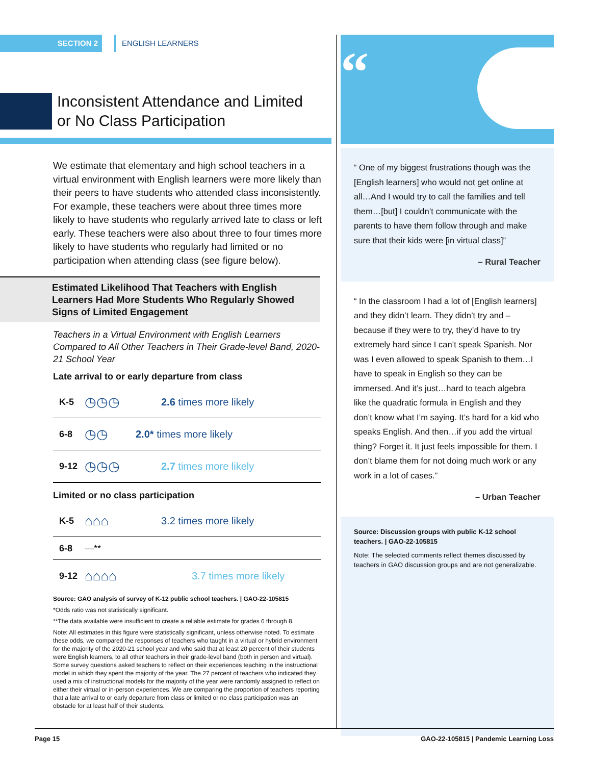SECTION 2 ENGLISH LEARNERS
Inconsistent Attendance and Limited
or No Class Participation
We estimate that elementary and high school teachers in a virtual environment with English learners were more likely than their peers to have students who attended class inconsistently. For example, these teachers were about three times more likely to have students who regularly arrived late to class or left early. These teachers were also about three to four times more likely to have students who regularly had limited or no participation when attending class (see figure below).
Estimated Likelihood That Teachers with English Learners Had More Students Who Regularly Showed Signs of Limited Engagement
Teachers in a Virtual Environment with English Learners Compared to All Other Teachers in Their Grade-level Band, 2020-21 School Year
Late arrival to or early departure from class
K-5 ◷◷◷ 2.6 times more likely
6-8 ◷◷ 2.0* times more likely
9-12 ◷◷◷ 2.7 times more likely
Limited or no class participation
K-5 ⌂⌂⌂ 3.2 times more likely
6-8 —**
9-12 ⌂⌂⌂⌂ 3.7 times more likely
Source: GAO analysis of survey of K-12 public school teachers. | GAO-22-105815
*Odds ratio was not statistically significant.
**The data available were insufficient to create a reliable estimate for grades 6 through 8.
Note: All estimates in this figure were statistically significant, unless otherwise noted. To estimate these odds, we compared the responses of teachers who taught in a virtual or hybrid environment for the majority of the 2020-21 school year and who said that at least 20 percent of their students were English learners, to all other teachers in their grade-level band (both in person and virtual). Some survey questions asked teachers to reflect on their experiences teaching in the instructional model in which they spent the majority of the year. The 27 percent of teachers who indicated they used a mix of instructional models for the majority of the year were randomly assigned to reflect on either their virtual or in-person experiences. We are comparing the proportion of teachers reporting that a late arrival to or early departure from class or limited or no class participation was an obstacle for at least half of their students.
“
“ One of my biggest frustrations though was the [English learners] who would not get online at all…And I would try to call the families and tell them…[but] I couldn’t communicate with the parents to have them follow through and make sure that their kids were [in virtual class]”
– Rural Teacher
“ In the classroom I had a lot of [English learners] and they didn’t learn. They didn’t try and – because if they were to try, they’d have to try extremely hard since I can’t speak Spanish. Nor was I even allowed to speak Spanish to them…I have to speak in English so they can be immersed. And it’s just…hard to teach algebra like the quadratic formula in English and they don’t know what I’m saying. It’s hard for a kid who speaks English. And then…if you add the virtual thing? Forget it. It just feels impossible for them. I don’t blame them for not doing much work or any work in a lot of cases.”
– Urban Teacher
Source: Discussion groups with public K-12 school teachers. | GAO-22-105815
Note: The selected comments reflect themes discussed by teachers in GAO discussion groups and are not generalizable.
Page 15 GAO-22-105815 | Pandemic Learning Loss